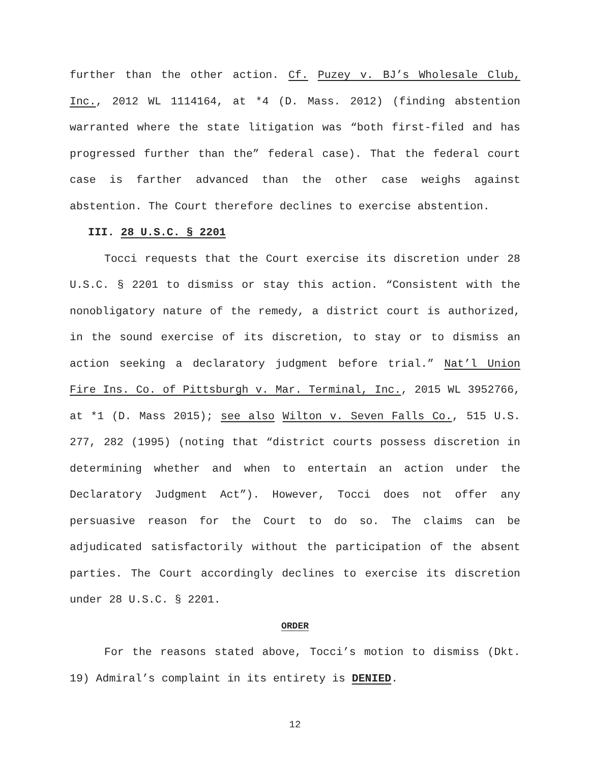further than the other action. Cf. Puzey v. BJ’s Wholesale Club, Inc., 2012 WL 1114164, at *4 (D. Mass. 2012) (finding abstention warranted where the state litigation was “both first-filed and has progressed further than the” federal case). That the federal court case is farther advanced than the other case weighs against abstention. The Court therefore declines to exercise abstention.
III. 28 U.S.C. § 2201
Tocci requests that the Court exercise its discretion under 28 U.S.C. § 2201 to dismiss or stay this action. “Consistent with the nonobligatory nature of the remedy, a district court is authorized, in the sound exercise of its discretion, to stay or to dismiss an action seeking a declaratory judgment before trial.” Nat’l Union Fire Ins. Co. of Pittsburgh v. Mar. Terminal, Inc., 2015 WL 3952766, at *1 (D. Mass 2015); see also Wilton v. Seven Falls Co., 515 U.S. 277, 282 (1995) (noting that “district courts possess discretion in determining whether and when to entertain an action under the Declaratory Judgment Act”). However, Tocci does not offer any persuasive reason for the Court to do so. The claims can be adjudicated satisfactorily without the participation of the absent parties. The Court accordingly declines to exercise its discretion under 28 U.S.C. § 2201.
ORDER
For the reasons stated above, Tocci’s motion to dismiss (Dkt. 19) Admiral’s complaint in its entirety is DENIED.
12